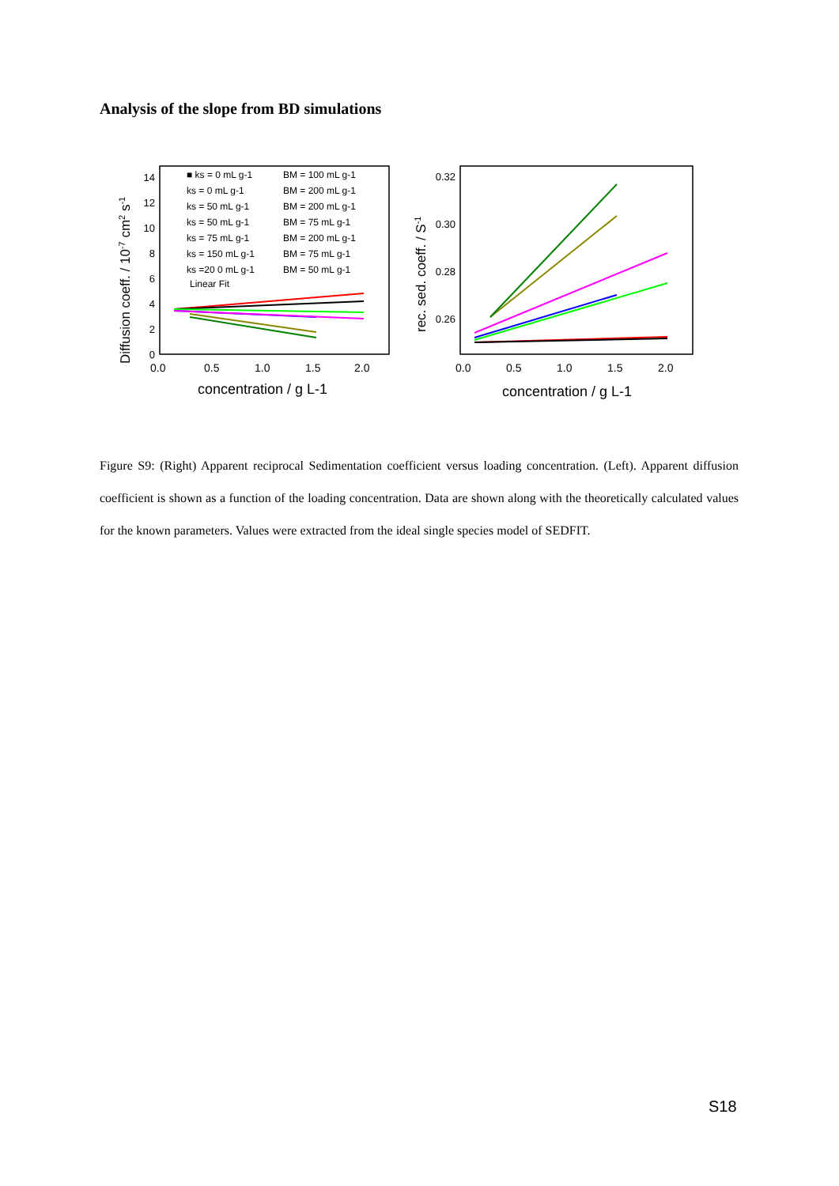Analysis of the slope from BD simulations
0.0
0.5
1.0
1.5
2.0
14
12
10
8
6
4
2
0
concentration / g L-1
Diffusion coeff. / 10-7 cm2 s-1
■ ks = 0 mL g-1
BM = 100 mL g-1
ks = 0 mL g-1
BM = 200 mL g-1
ks = 50 mL g-1
BM = 200 mL g-1
ks = 50 mL g-1
BM = 75 mL g-1
ks = 75 mL g-1
BM = 200 mL g-1
ks = 150 mL g-1
BM = 75 mL g-1
ks =20 0 mL g-1
BM = 50 mL g-1
Linear Fit
0.0
0.5
1.0
1.5
2.0
0.32
0.30
0.28
0.26
concentration / g L-1
rec. sed. coeff. / S-1
Figure S9: (Right) Apparent reciprocal Sedimentation coefficient versus loading concentration. (Left). Apparent diffusion coefficient is shown as a function of the loading concentration. Data are shown along with the theoretically calculated values for the known parameters. Values were extracted from the ideal single species model of SEDFIT.
S18